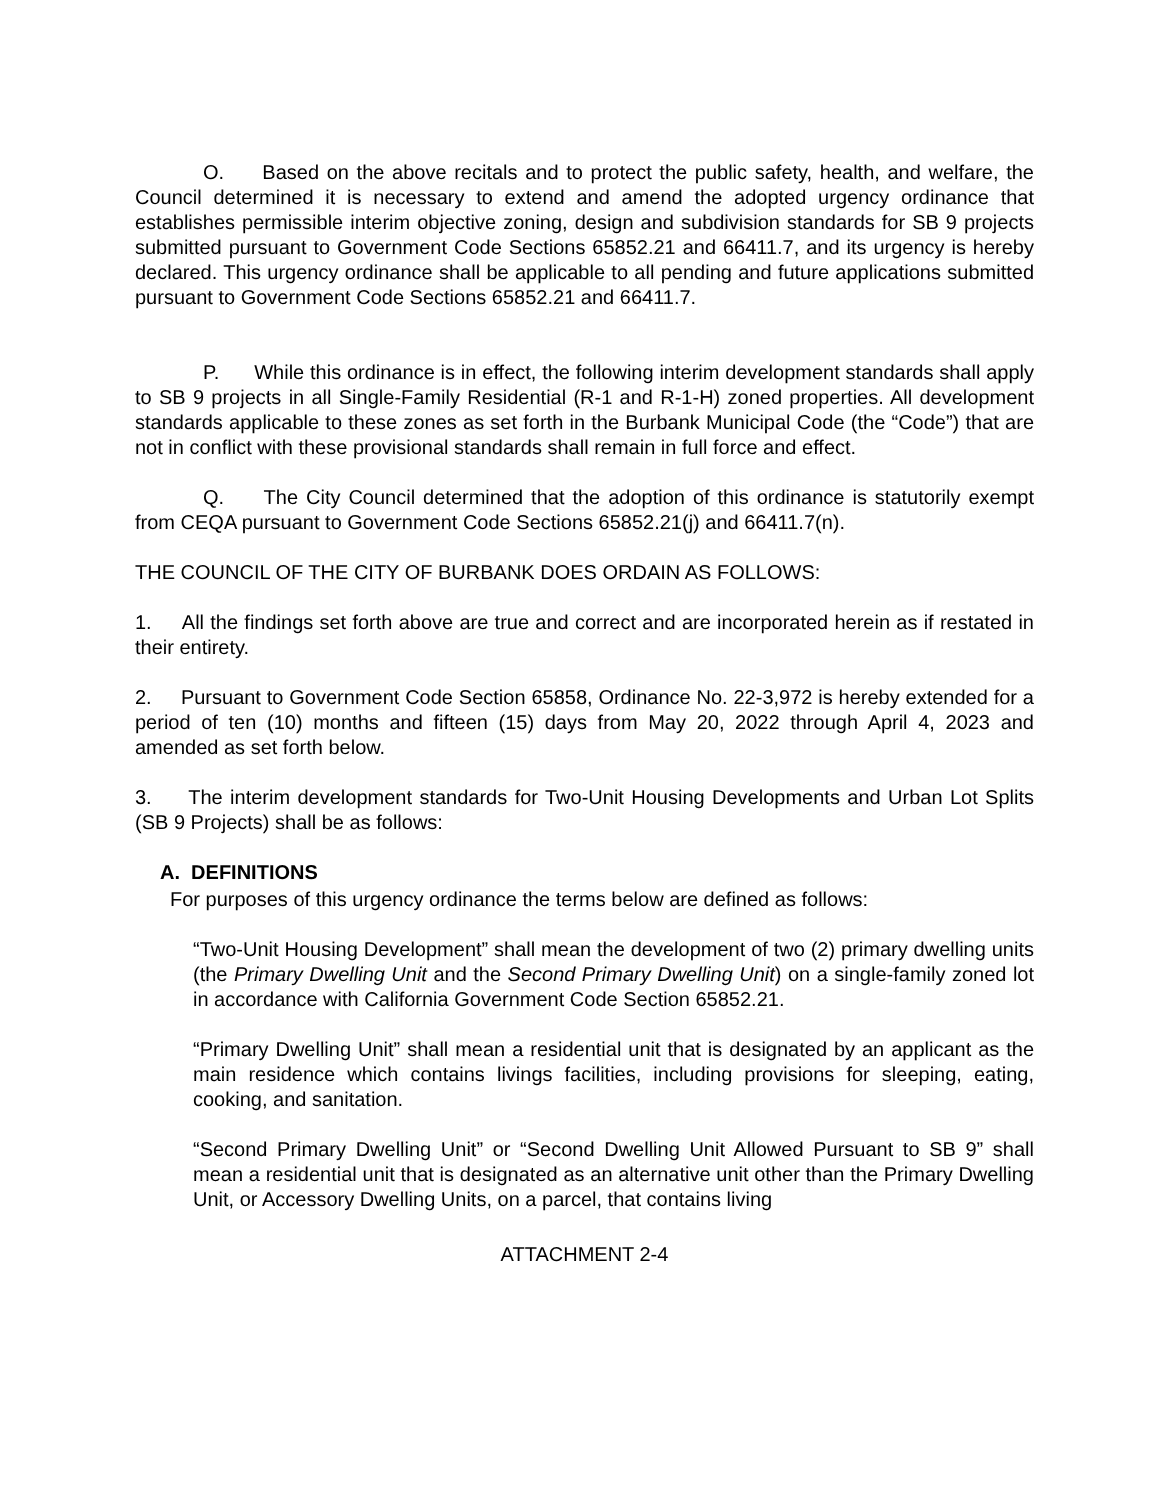O. Based on the above recitals and to protect the public safety, health, and welfare, the Council determined it is necessary to extend and amend the adopted urgency ordinance that establishes permissible interim objective zoning, design and subdivision standards for SB 9 projects submitted pursuant to Government Code Sections 65852.21 and 66411.7, and its urgency is hereby declared. This urgency ordinance shall be applicable to all pending and future applications submitted pursuant to Government Code Sections 65852.21 and 66411.7.
P. While this ordinance is in effect, the following interim development standards shall apply to SB 9 projects in all Single-Family Residential (R-1 and R-1-H) zoned properties. All development standards applicable to these zones as set forth in the Burbank Municipal Code (the “Code”) that are not in conflict with these provisional standards shall remain in full force and effect.
Q. The City Council determined that the adoption of this ordinance is statutorily exempt from CEQA pursuant to Government Code Sections 65852.21(j) and 66411.7(n).
THE COUNCIL OF THE CITY OF BURBANK DOES ORDAIN AS FOLLOWS:
1. All the findings set forth above are true and correct and are incorporated herein as if restated in their entirety.
2. Pursuant to Government Code Section 65858, Ordinance No. 22-3,972 is hereby extended for a period of ten (10) months and fifteen (15) days from May 20, 2022 through April 4, 2023 and amended as set forth below.
3. The interim development standards for Two-Unit Housing Developments and Urban Lot Splits (SB 9 Projects) shall be as follows:
A. DEFINITIONS
For purposes of this urgency ordinance the terms below are defined as follows:
“Two-Unit Housing Development” shall mean the development of two (2) primary dwelling units (the Primary Dwelling Unit and the Second Primary Dwelling Unit) on a single-family zoned lot in accordance with California Government Code Section 65852.21.
“Primary Dwelling Unit” shall mean a residential unit that is designated by an applicant as the main residence which contains livings facilities, including provisions for sleeping, eating, cooking, and sanitation.
“Second Primary Dwelling Unit” or “Second Dwelling Unit Allowed Pursuant to SB 9” shall mean a residential unit that is designated as an alternative unit other than the Primary Dwelling Unit, or Accessory Dwelling Units, on a parcel, that contains living
ATTACHMENT 2-4